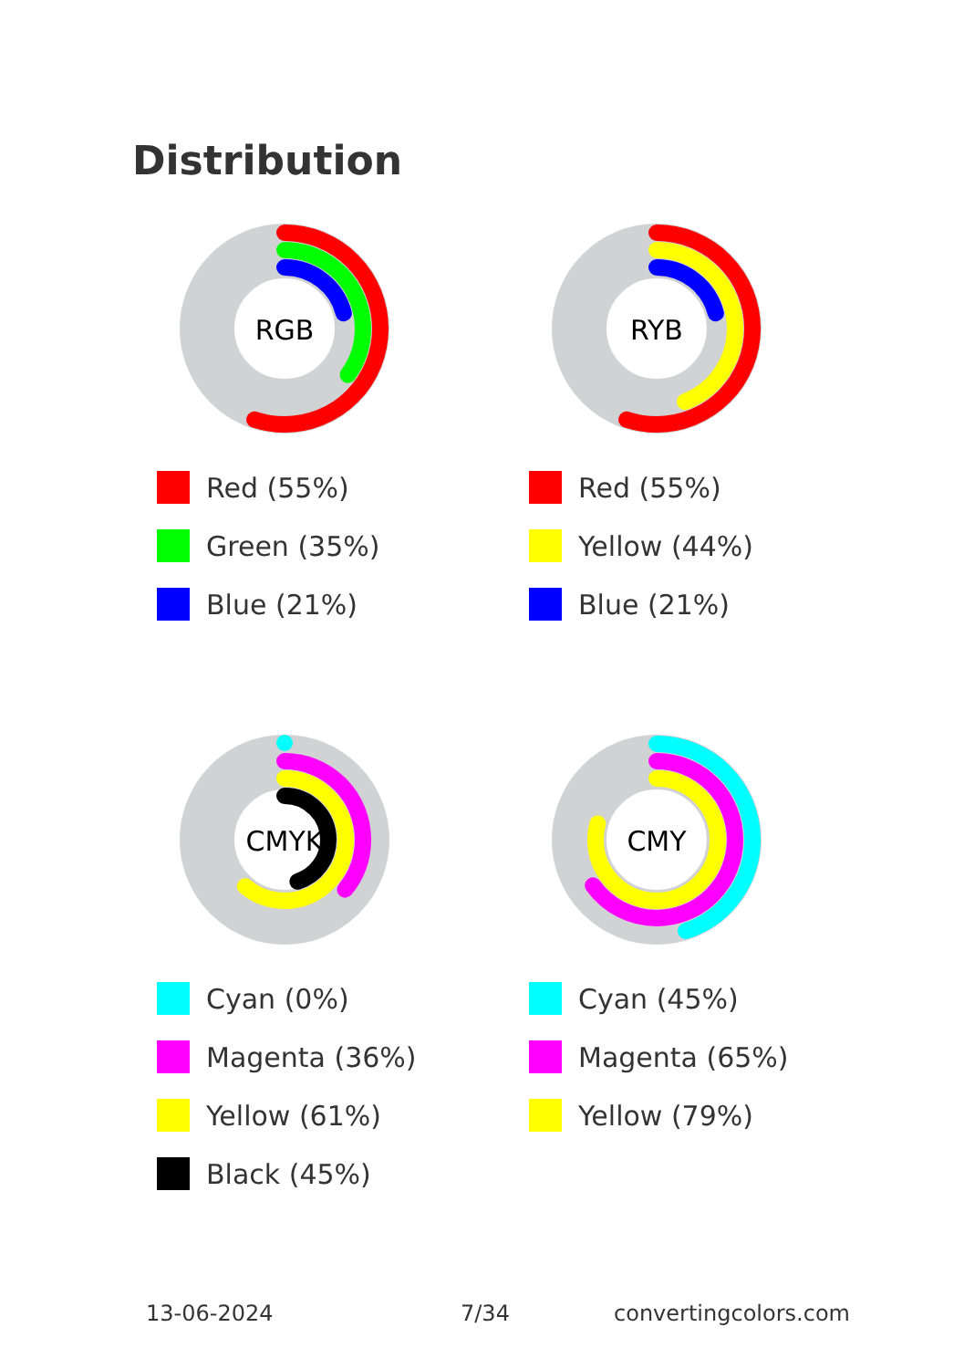Distribution
RGB
Red (55%)
Green (35%)
Blue (21%)
RYB
Red (55%)
Yellow (44%)
Blue (21%)
CMYK
Cyan (0%)
Magenta (36%)
Yellow (61%)
Black (45%)
CMY
Cyan (45%)
Magenta (65%)
Yellow (79%)
13-06-2024 7/34 convertingcolors.com